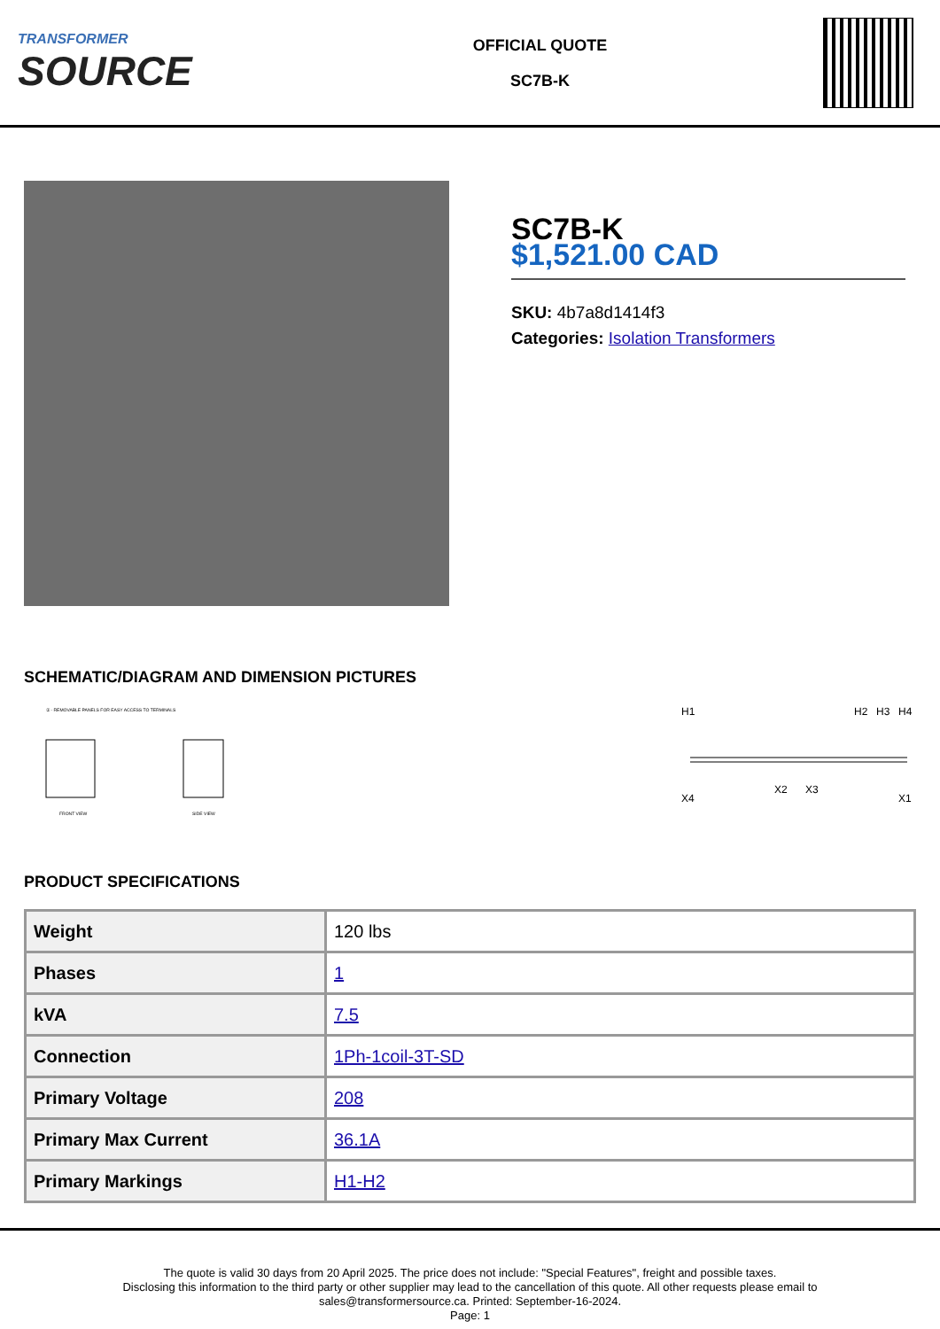TRANSFORMER
SOURCE
OFFICIAL QUOTE
SC7B-K
SC7B-K
$1,521.00 CAD
SKU: 4b7a8d1414f3
Categories: Isolation Transformers
SCHEMATIC/DIAGRAM AND DIMENSION PICTURES
① - REMOVABLE PANELS FOR EASY ACCESS TO TERMINALS
FRONT VIEW
SIDE VIEW
H1
H2
H3
H4
X4
X2
X3
X1
PRODUCT SPECIFICATIONS
| Weight | 120 lbs |
| Phases | 1 |
| kVA | 7.5 |
| Connection | 1Ph-1coil-3T-SD |
| Primary Voltage | 208 |
| Primary Max Current | 36.1A |
| Primary Markings | H1-H2 |
The quote is valid 30 days from 20 April 2025. The price does not include: "Special Features", freight and possible taxes.
Disclosing this information to the third party or other supplier may lead to the cancellation of this quote. All other requests please email to
sales@transformersource.ca. Printed: September-16-2024.
Page: 1